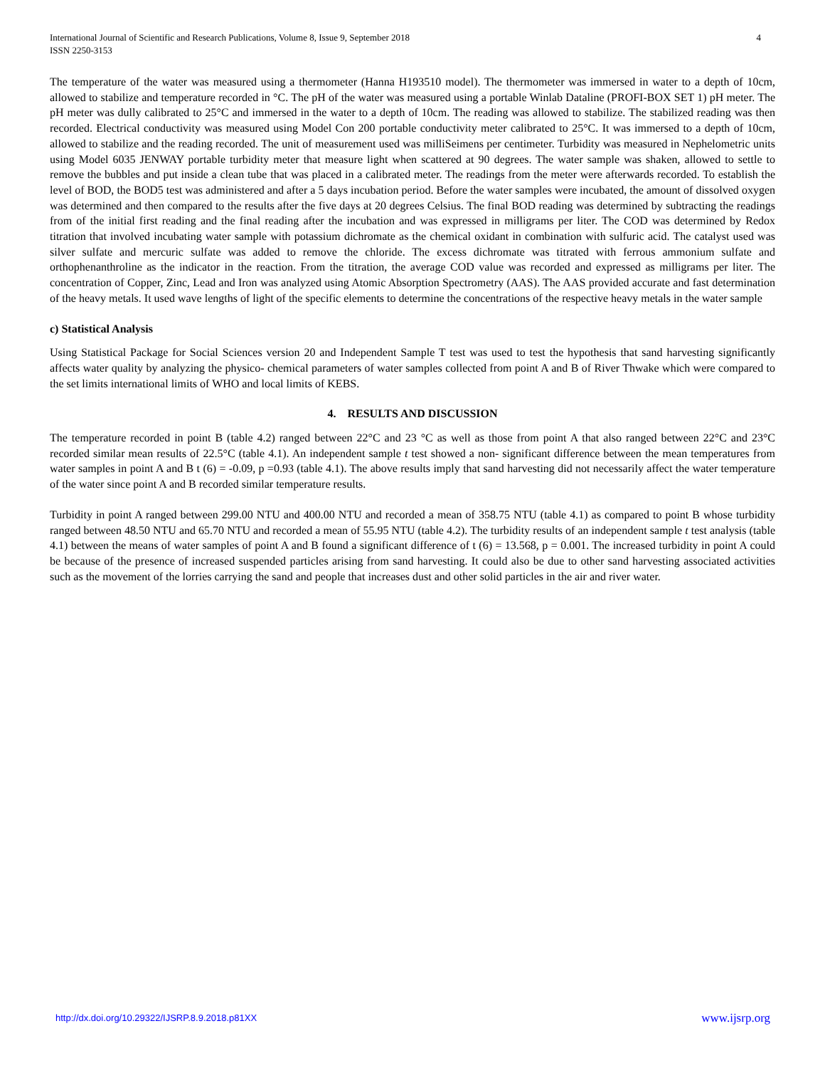International Journal of Scientific and Research Publications, Volume 8, Issue 9, September 2018
ISSN 2250-3153
4
The temperature of the water was measured using a thermometer (Hanna H193510 model). The thermometer was immersed in water to a depth of 10cm, allowed to stabilize and temperature recorded in °C. The pH of the water was measured using a portable Winlab Dataline (PROFI-BOX SET 1) pH meter. The pH meter was dully calibrated to 25°C and immersed in the water to a depth of 10cm. The reading was allowed to stabilize. The stabilized reading was then recorded. Electrical conductivity was measured using Model Con 200 portable conductivity meter calibrated to 25°C. It was immersed to a depth of 10cm, allowed to stabilize and the reading recorded. The unit of measurement used was milliSeimens per centimeter. Turbidity was measured in Nephelometric units using Model 6035 JENWAY portable turbidity meter that measure light when scattered at 90 degrees. The water sample was shaken, allowed to settle to remove the bubbles and put inside a clean tube that was placed in a calibrated meter. The readings from the meter were afterwards recorded. To establish the level of BOD, the BOD5 test was administered and after a 5 days incubation period. Before the water samples were incubated, the amount of dissolved oxygen was determined and then compared to the results after the five days at 20 degrees Celsius. The final BOD reading was determined by subtracting the readings from of the initial first reading and the final reading after the incubation and was expressed in milligrams per liter. The COD was determined by Redox titration that involved incubating water sample with potassium dichromate as the chemical oxidant in combination with sulfuric acid. The catalyst used was silver sulfate and mercuric sulfate was added to remove the chloride. The excess dichromate was titrated with ferrous ammonium sulfate and orthophenanthroline as the indicator in the reaction. From the titration, the average COD value was recorded and expressed as milligrams per liter. The concentration of Copper, Zinc, Lead and Iron was analyzed using Atomic Absorption Spectrometry (AAS). The AAS provided accurate and fast determination of the heavy metals. It used wave lengths of light of the specific elements to determine the concentrations of the respective heavy metals in the water sample
c) Statistical Analysis
Using Statistical Package for Social Sciences version 20 and Independent Sample T test was used to test the hypothesis that sand harvesting significantly affects water quality by analyzing the physico- chemical parameters of water samples collected from point A and B of River Thwake which were compared to the set limits international limits of WHO and local limits of KEBS.
4. RESULTS AND DISCUSSION
The temperature recorded in point B (table 4.2) ranged between 22°C and 23 °C as well as those from point A that also ranged between 22°C and 23°C recorded similar mean results of 22.5°C (table 4.1). An independent sample t test showed a non- significant difference between the mean temperatures from water samples in point A and B t (6) = -0.09, p =0.93 (table 4.1). The above results imply that sand harvesting did not necessarily affect the water temperature of the water since point A and B recorded similar temperature results.
Turbidity in point A ranged between 299.00 NTU and 400.00 NTU and recorded a mean of 358.75 NTU (table 4.1) as compared to point B whose turbidity ranged between 48.50 NTU and 65.70 NTU and recorded a mean of 55.95 NTU (table 4.2). The turbidity results of an independent sample t test analysis (table 4.1) between the means of water samples of point A and B found a significant difference of t (6) = 13.568, p = 0.001. The increased turbidity in point A could be because of the presence of increased suspended particles arising from sand harvesting. It could also be due to other sand harvesting associated activities such as the movement of the lorries carrying the sand and people that increases dust and other solid particles in the air and river water.
http://dx.doi.org/10.29322/IJSRP.8.9.2018.p81XX www.ijsrp.org